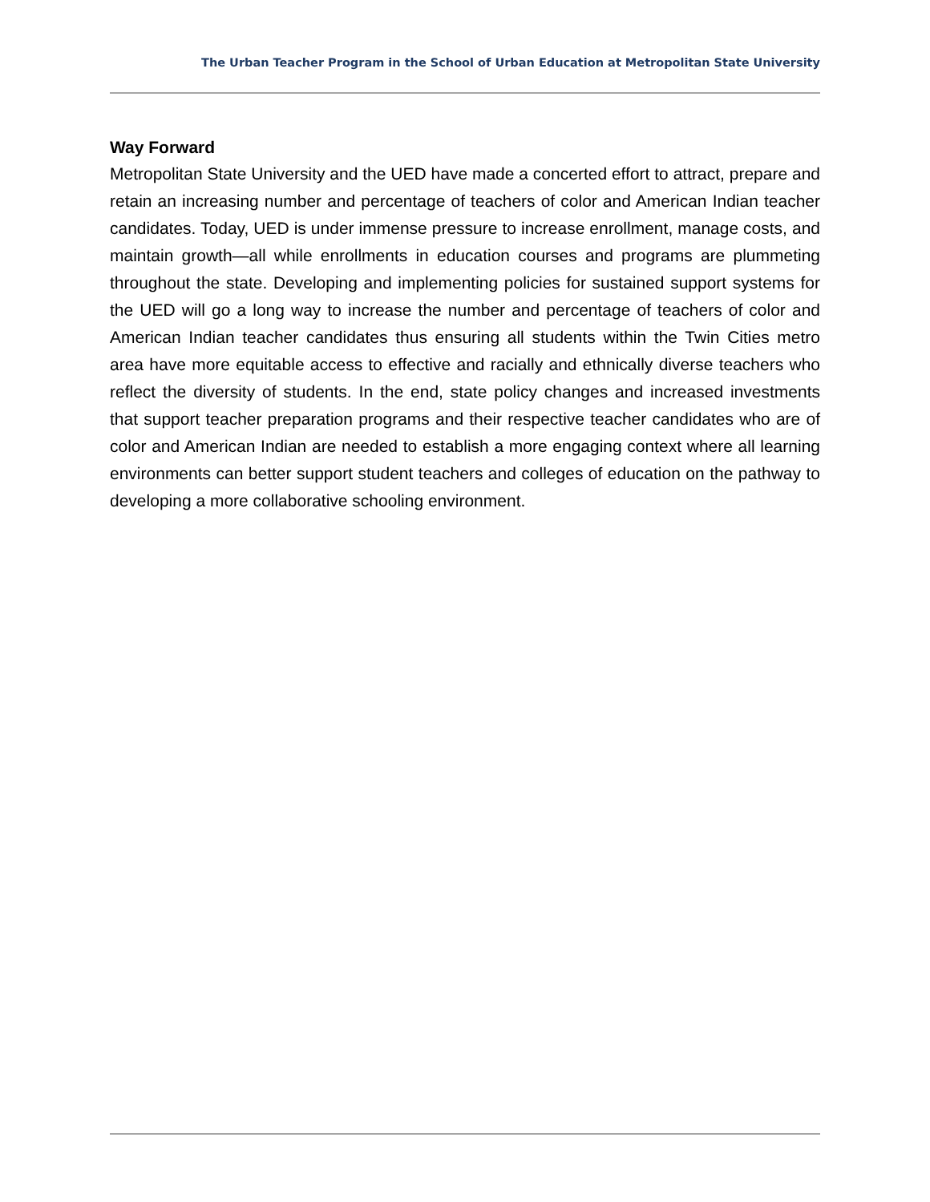The Urban Teacher Program in the School of Urban Education at Metropolitan State University
Way Forward
Metropolitan State University and the UED have made a concerted effort to attract, prepare and retain an increasing number and percentage of teachers of color and American Indian teacher candidates. Today, UED is under immense pressure to increase enrollment, manage costs, and maintain growth—all while enrollments in education courses and programs are plummeting throughout the state. Developing and implementing policies for sustained support systems for the UED will go a long way to increase the number and percentage of teachers of color and American Indian teacher candidates thus ensuring all students within the Twin Cities metro area have more equitable access to effective and racially and ethnically diverse teachers who reflect the diversity of students. In the end, state policy changes and increased investments that support teacher preparation programs and their respective teacher candidates who are of color and American Indian are needed to establish a more engaging context where all learning environments can better support student teachers and colleges of education on the pathway to developing a more collaborative schooling environment.